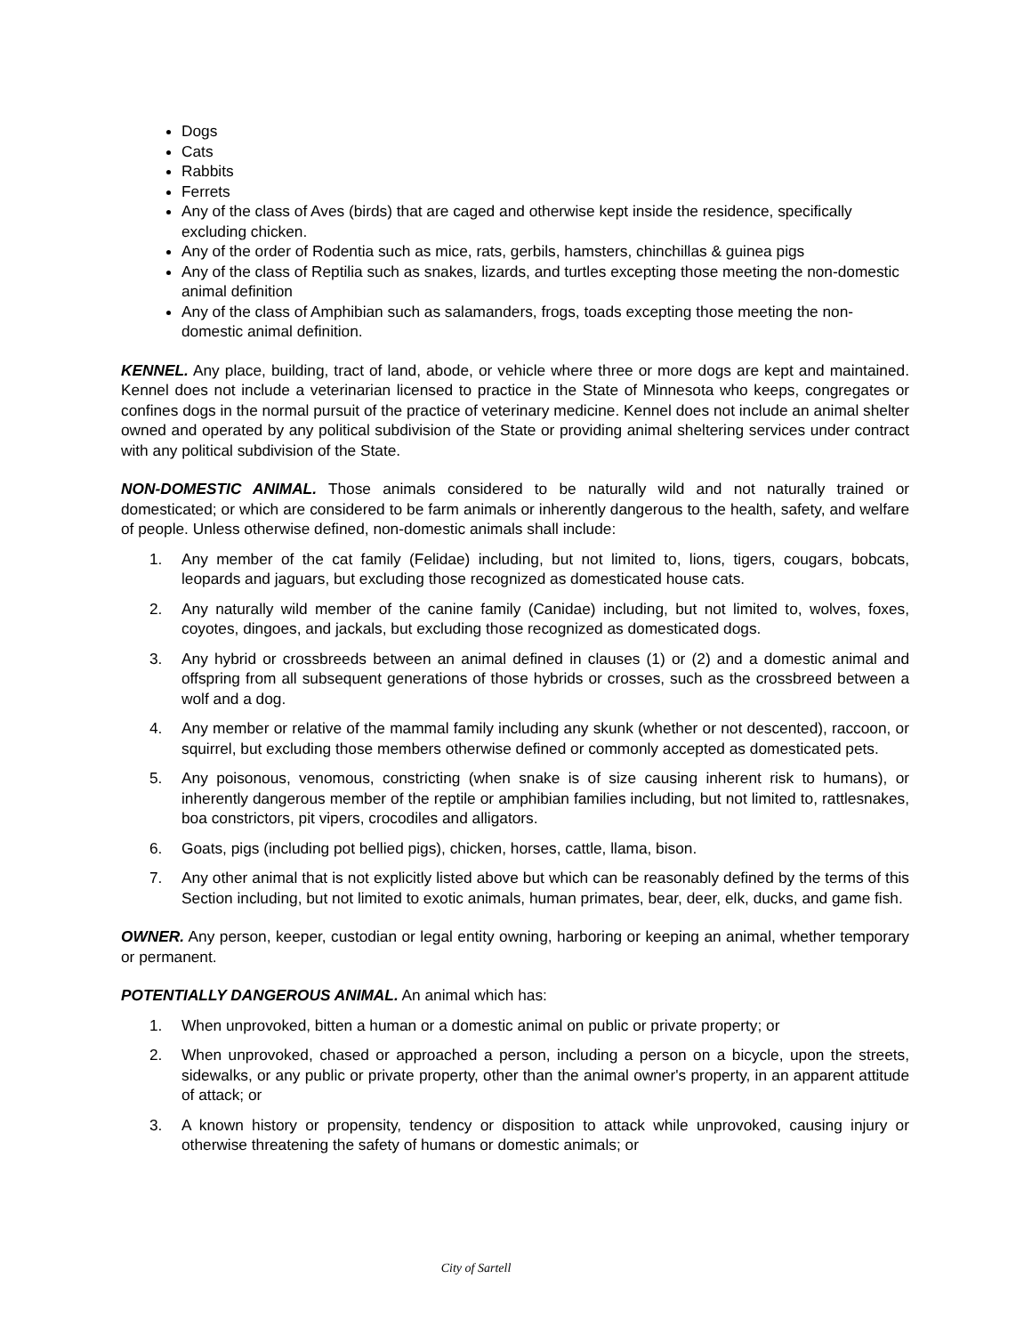Dogs
Cats
Rabbits
Ferrets
Any of the class of Aves (birds) that are caged and otherwise kept inside the residence, specifically excluding chicken.
Any of the order of Rodentia such as mice, rats, gerbils, hamsters, chinchillas & guinea pigs
Any of the class of Reptilia such as snakes, lizards, and turtles excepting those meeting the non-domestic animal definition
Any of the class of Amphibian such as salamanders, frogs, toads excepting those meeting the non-domestic animal definition.
KENNEL. Any place, building, tract of land, abode, or vehicle where three or more dogs are kept and maintained. Kennel does not include a veterinarian licensed to practice in the State of Minnesota who keeps, congregates or confines dogs in the normal pursuit of the practice of veterinary medicine. Kennel does not include an animal shelter owned and operated by any political subdivision of the State or providing animal sheltering services under contract with any political subdivision of the State.
NON-DOMESTIC ANIMAL. Those animals considered to be naturally wild and not naturally trained or domesticated; or which are considered to be farm animals or inherently dangerous to the health, safety, and welfare of people. Unless otherwise defined, non-domestic animals shall include:
1. Any member of the cat family (Felidae) including, but not limited to, lions, tigers, cougars, bobcats, leopards and jaguars, but excluding those recognized as domesticated house cats.
2. Any naturally wild member of the canine family (Canidae) including, but not limited to, wolves, foxes, coyotes, dingoes, and jackals, but excluding those recognized as domesticated dogs.
3. Any hybrid or crossbreeds between an animal defined in clauses (1) or (2) and a domestic animal and offspring from all subsequent generations of those hybrids or crosses, such as the crossbreed between a wolf and a dog.
4. Any member or relative of the mammal family including any skunk (whether or not descented), raccoon, or squirrel, but excluding those members otherwise defined or commonly accepted as domesticated pets.
5. Any poisonous, venomous, constricting (when snake is of size causing inherent risk to humans), or inherently dangerous member of the reptile or amphibian families including, but not limited to, rattlesnakes, boa constrictors, pit vipers, crocodiles and alligators.
6. Goats, pigs (including pot bellied pigs), chicken, horses, cattle, llama, bison.
7. Any other animal that is not explicitly listed above but which can be reasonably defined by the terms of this Section including, but not limited to exotic animals, human primates, bear, deer, elk, ducks, and game fish.
OWNER. Any person, keeper, custodian or legal entity owning, harboring or keeping an animal, whether temporary or permanent.
POTENTIALLY DANGEROUS ANIMAL. An animal which has:
1. When unprovoked, bitten a human or a domestic animal on public or private property; or
2. When unprovoked, chased or approached a person, including a person on a bicycle, upon the streets, sidewalks, or any public or private property, other than the animal owner's property, in an apparent attitude of attack; or
3. A known history or propensity, tendency or disposition to attack while unprovoked, causing injury or otherwise threatening the safety of humans or domestic animals; or
City of Sartell